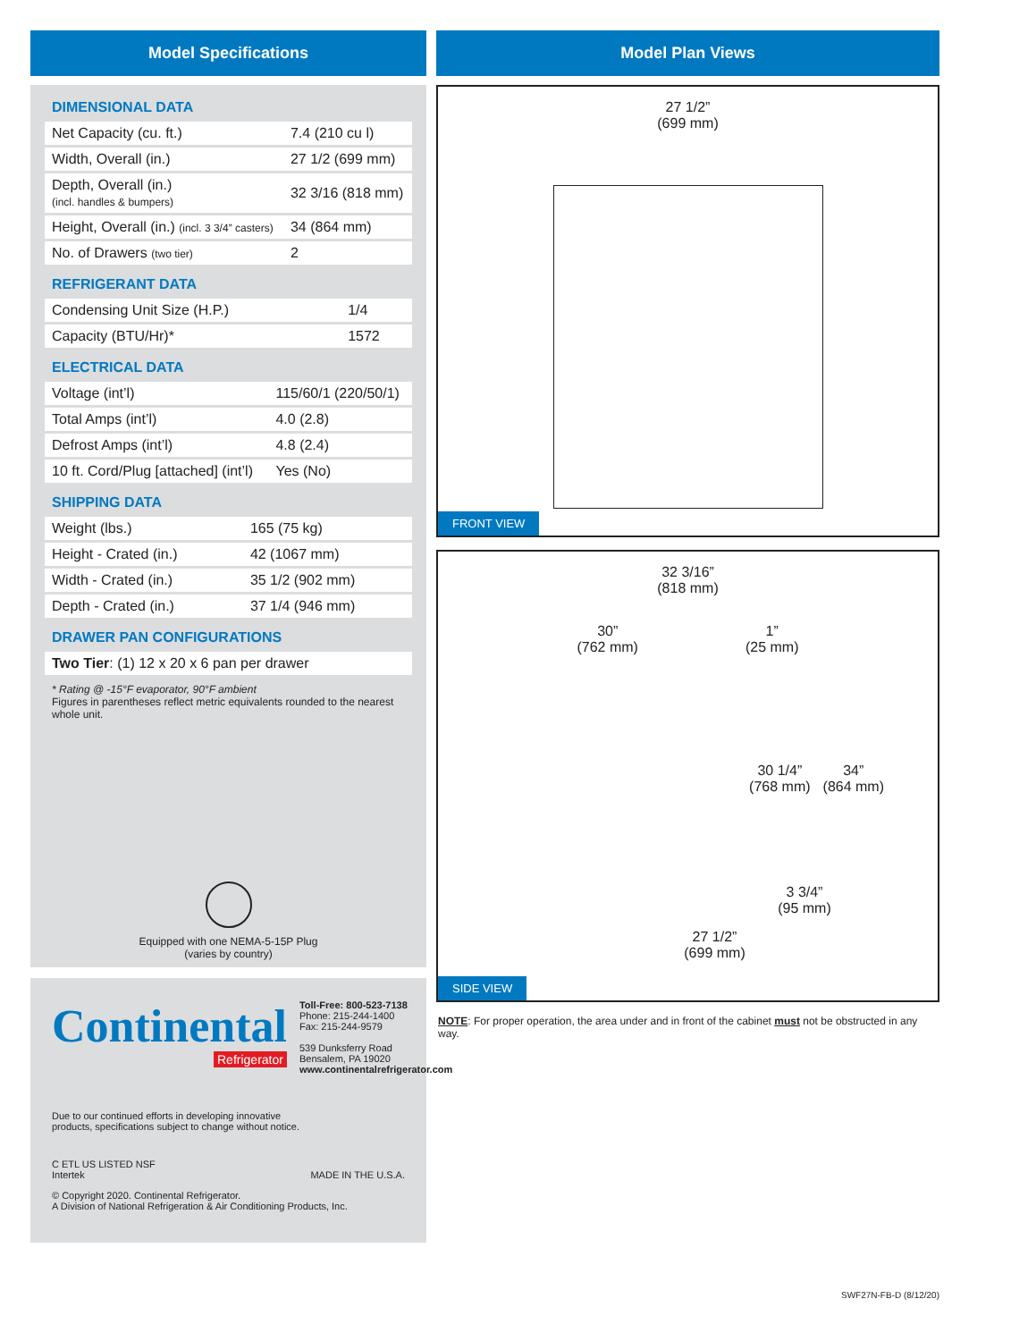Model Specifications
DIMENSIONAL DATA
| Net Capacity (cu. ft.) | 7.4 (210 cu l) |
| Width, Overall (in.) | 27 1/2 (699 mm) |
| Depth, Overall (in.) (incl. handles & bumpers) | 32 3/16 (818 mm) |
| Height, Overall (in.) (incl. 3 3/4” casters) | 34 (864 mm) |
| No. of Drawers (two tier) | 2 |
REFRIGERANT DATA
| Condensing Unit Size (H.P.) | 1/4 |
| Capacity (BTU/Hr)* | 1572 |
ELECTRICAL DATA
| Voltage (int’l) | 115/60/1 (220/50/1) |
| Total Amps (int’l) | 4.0 (2.8) |
| Defrost Amps (int’l) | 4.8 (2.4) |
| 10 ft. Cord/Plug [attached] (int’l) | Yes (No) |
SHIPPING DATA
| Weight (lbs.) | 165 (75 kg) |
| Height - Crated (in.) | 42 (1067 mm) |
| Width - Crated (in.) | 35 1/2 (902 mm) |
| Depth - Crated (in.) | 37 1/4 (946 mm) |
DRAWER PAN CONFIGURATIONS
| Two Tier : (1) 12 x 20 x 6 pan per drawer |
* Rating @ -15°F evaporator, 90°F ambient
Figures in parentheses reflect metric equivalents rounded to the nearest whole unit.
Equipped with one NEMA-5-15P Plug
(varies by country)
Continental
Refrigerator
Toll-Free: 800-523-7138
Phone: 215-244-1400
Fax: 215-244-9579
539 Dunksferry Road
Bensalem, PA 19020
www.continentalrefrigerator.com
Due to our continued efforts in developing innovative
products, specifications subject to change without notice.
C ETL US LISTED NSF
Intertek
MADE IN THE U.S.A.
© Copyright 2020. Continental Refrigerator.
A Division of National Refrigeration & Air Conditioning Products, Inc.
Model Plan Views
27 1/2”
(699 mm)
FRONT VIEW
32 3/16”
(818 mm)
30”
(762 mm)
1”
(25 mm)
30 1/4”
(768 mm)
34”
(864 mm)
3 3/4”
(95 mm)
27 1/2”
(699 mm)
SIDE VIEW
NOTE: For proper operation, the area under and in front of the cabinet must not be obstructed in any way.
SWF27N-FB-D (8/12/20)